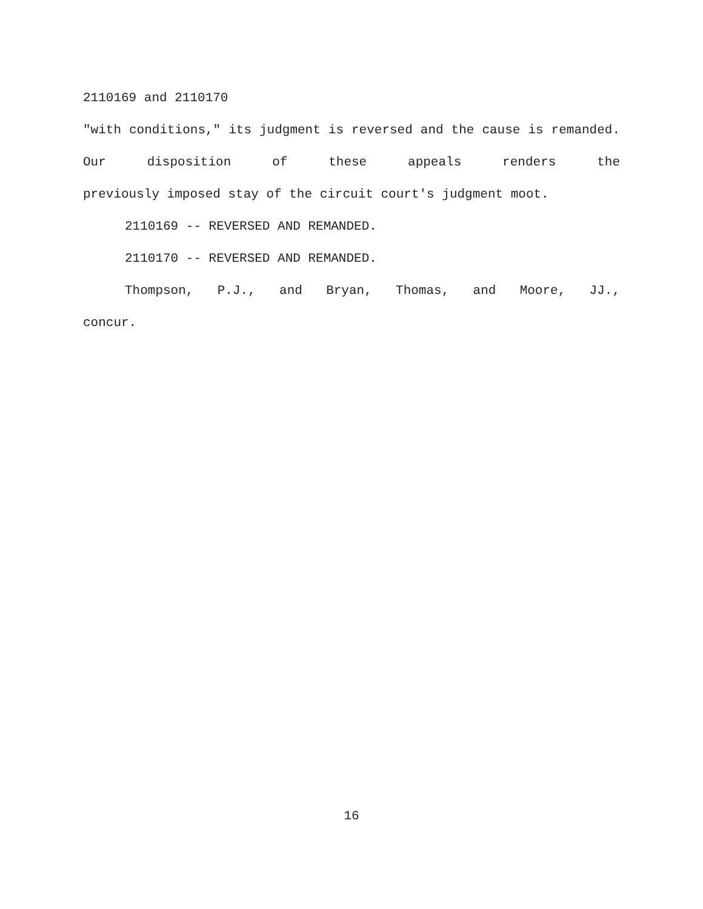2110169 and 2110170
"with conditions," its judgment is reversed and the cause is remanded. Our disposition of these appeals renders the
previously imposed stay of the circuit court's judgment moot.
2110169 -- REVERSED AND REMANDED.
2110170 -- REVERSED AND REMANDED.
Thompson, P.J., and Bryan, Thomas, and Moore, JJ., concur.
16